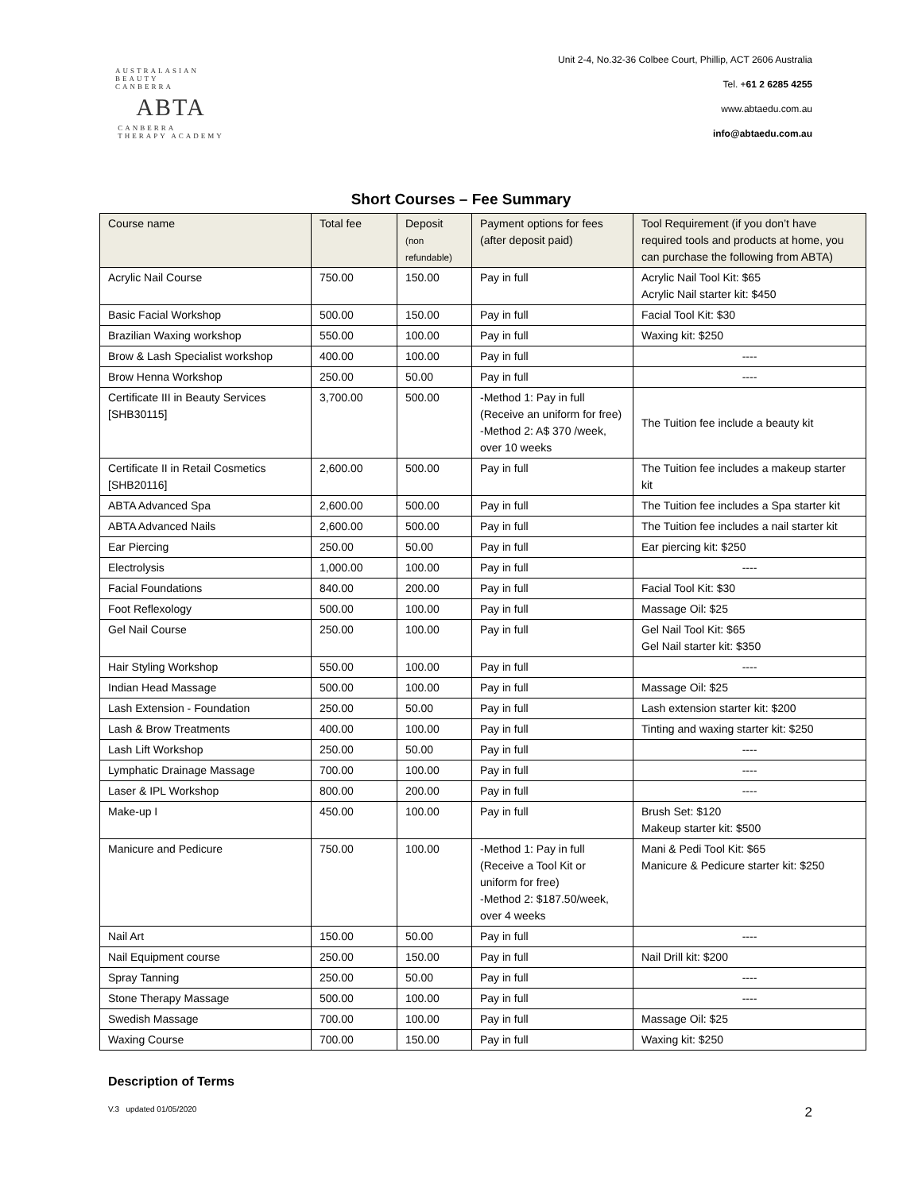AUSTRALASIAN BEAUTY
CANBERRA
ABTA
CANBERRA
THERAPY ACADEMY
Unit 2-4, No.32-36 Colbee Court, Phillip, ACT 2606 Australia
Tel. +61 2 6285 4255
www.abtaedu.com.au
info@abtaedu.com.au
Short Courses – Fee Summary
| Course name | Total fee | Deposit (non refundable) | Payment options for fees (after deposit paid) | Tool Requirement (if you don’t have required tools and products at home, you can purchase the following from ABTA) |
| --- | --- | --- | --- | --- |
| Acrylic Nail Course | 750.00 | 150.00 | Pay in full | Acrylic Nail Tool Kit: $65 Acrylic Nail starter kit: $450 |
| Basic Facial Workshop | 500.00 | 150.00 | Pay in full | Facial Tool Kit: $30 |
| Brazilian Waxing workshop | 550.00 | 100.00 | Pay in full | Waxing kit: $250 |
| Brow & Lash Specialist workshop | 400.00 | 100.00 | Pay in full | ---- |
| Brow Henna Workshop | 250.00 | 50.00 | Pay in full | ---- |
| Certificate III in Beauty Services [SHB30115] | 3,700.00 | 500.00 | -Method 1: Pay in full (Receive an uniform for free) -Method 2: A$ 370 /week, over 10 weeks | The Tuition fee include a beauty kit |
| Certificate II in Retail Cosmetics [SHB20116] | 2,600.00 | 500.00 | Pay in full | The Tuition fee includes a makeup starter kit |
| ABTA Advanced Spa | 2,600.00 | 500.00 | Pay in full | The Tuition fee includes a Spa starter kit |
| ABTA Advanced Nails | 2,600.00 | 500.00 | Pay in full | The Tuition fee includes a nail starter kit |
| Ear Piercing | 250.00 | 50.00 | Pay in full | Ear piercing kit: $250 |
| Electrolysis | 1,000.00 | 100.00 | Pay in full | ---- |
| Facial Foundations | 840.00 | 200.00 | Pay in full | Facial Tool Kit: $30 |
| Foot Reflexology | 500.00 | 100.00 | Pay in full | Massage Oil: $25 |
| Gel Nail Course | 250.00 | 100.00 | Pay in full | Gel Nail Tool Kit: $65 Gel Nail starter kit: $350 |
| Hair Styling Workshop | 550.00 | 100.00 | Pay in full | ---- |
| Indian Head Massage | 500.00 | 100.00 | Pay in full | Massage Oil: $25 |
| Lash Extension - Foundation | 250.00 | 50.00 | Pay in full | Lash extension starter kit: $200 |
| Lash & Brow Treatments | 400.00 | 100.00 | Pay in full | Tinting and waxing starter kit: $250 |
| Lash Lift Workshop | 250.00 | 50.00 | Pay in full | ---- |
| Lymphatic Drainage Massage | 700.00 | 100.00 | Pay in full | ---- |
| Laser & IPL Workshop | 800.00 | 200.00 | Pay in full | ---- |
| Make-up I | 450.00 | 100.00 | Pay in full | Brush Set: $120 Makeup starter kit: $500 |
| Manicure and Pedicure | 750.00 | 100.00 | -Method 1: Pay in full (Receive a Tool Kit or uniform for free) -Method 2: $187.50/week, over 4 weeks | Mani & Pedi Tool Kit: $65 Manicure & Pedicure starter kit: $250 |
| Nail Art | 150.00 | 50.00 | Pay in full | ---- |
| Nail Equipment course | 250.00 | 150.00 | Pay in full | Nail Drill kit: $200 |
| Spray Tanning | 250.00 | 50.00 | Pay in full | ---- |
| Stone Therapy Massage | 500.00 | 100.00 | Pay in full | ---- |
| Swedish Massage | 700.00 | 100.00 | Pay in full | Massage Oil: $25 |
| Waxing Course | 700.00 | 150.00 | Pay in full | Waxing kit: $250 |
Description of Terms
V.3 updated 01/05/2020 2